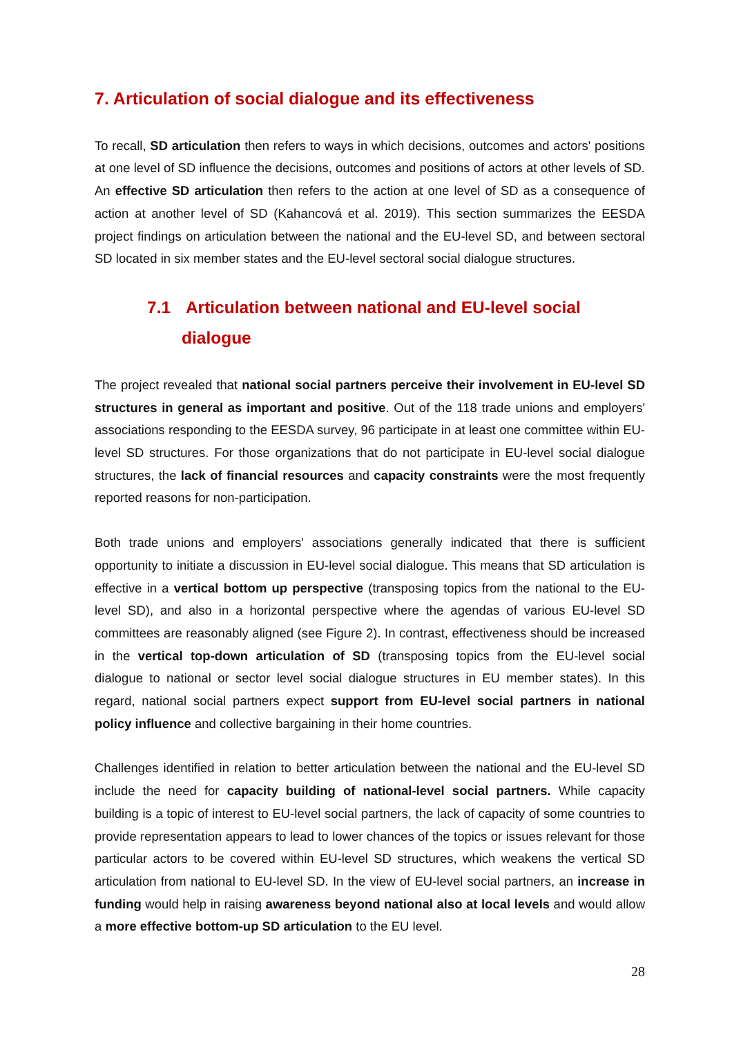7. Articulation of social dialogue and its effectiveness
To recall, SD articulation then refers to ways in which decisions, outcomes and actors' positions at one level of SD influence the decisions, outcomes and positions of actors at other levels of SD. An effective SD articulation then refers to the action at one level of SD as a consequence of action at another level of SD (Kahancová et al. 2019). This section summarizes the EESDA project findings on articulation between the national and the EU-level SD, and between sectoral SD located in six member states and the EU-level sectoral social dialogue structures.
7.1 Articulation between national and EU-level social
dialogue
The project revealed that national social partners perceive their involvement in EU-level SD structures in general as important and positive. Out of the 118 trade unions and employers' associations responding to the EESDA survey, 96 participate in at least one committee within EU-level SD structures. For those organizations that do not participate in EU-level social dialogue structures, the lack of financial resources and capacity constraints were the most frequently reported reasons for non-participation.
Both trade unions and employers' associations generally indicated that there is sufficient opportunity to initiate a discussion in EU-level social dialogue. This means that SD articulation is effective in a vertical bottom up perspective (transposing topics from the national to the EU-level SD), and also in a horizontal perspective where the agendas of various EU-level SD committees are reasonably aligned (see Figure 2). In contrast, effectiveness should be increased in the vertical top-down articulation of SD (transposing topics from the EU-level social dialogue to national or sector level social dialogue structures in EU member states). In this regard, national social partners expect support from EU-level social partners in national policy influence and collective bargaining in their home countries.
Challenges identified in relation to better articulation between the national and the EU-level SD include the need for capacity building of national-level social partners. While capacity building is a topic of interest to EU-level social partners, the lack of capacity of some countries to provide representation appears to lead to lower chances of the topics or issues relevant for those particular actors to be covered within EU-level SD structures, which weakens the vertical SD articulation from national to EU-level SD. In the view of EU-level social partners, an increase in funding would help in raising awareness beyond national also at local levels and would allow a more effective bottom-up SD articulation to the EU level.
28